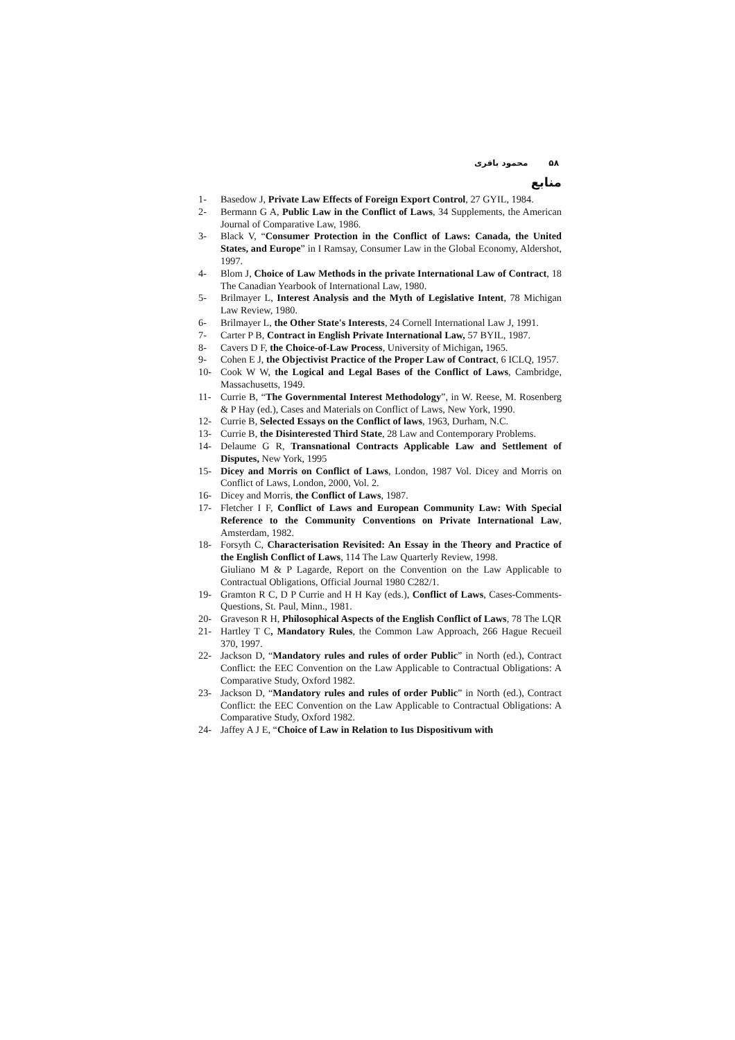۵۸ محمود باقری
منابع
1- Basedow J, Private Law Effects of Foreign Export Control, 27 GYIL, 1984.
2- Bermann G A, Public Law in the Conflict of Laws, 34 Supplements, the American Journal of Comparative Law, 1986.
3- Black V, “Consumer Protection in the Conflict of Laws: Canada, the United States, and Europe” in I Ramsay, Consumer Law in the Global Economy, Aldershot, 1997.
4- Blom J, Choice of Law Methods in the private International Law of Contract, 18 The Canadian Yearbook of International Law, 1980.
5- Brilmayer L, Interest Analysis and the Myth of Legislative Intent, 78 Michigan Law Review, 1980.
6- Brilmayer L, the Other State's Interests, 24 Cornell International Law J, 1991.
7- Carter P B, Contract in English Private International Law, 57 BYIL, 1987.
8- Cavers D F, the Choice-of-Law Process, University of Michigan, 1965.
9- Cohen E J, the Objectivist Practice of the Proper Law of Contract, 6 ICLQ, 1957.
10- Cook W W, the Logical and Legal Bases of the Conflict of Laws, Cambridge, Massachusetts, 1949.
11- Currie B, “The Governmental Interest Methodology”, in W. Reese, M. Rosenberg & P Hay (ed.), Cases and Materials on Conflict of Laws, New York, 1990.
12- Currie B, Selected Essays on the Conflict of laws, 1963, Durham, N.C.
13- Currie B, the Disinterested Third State, 28 Law and Contemporary Problems.
14- Delaume G R, Transnational Contracts Applicable Law and Settlement of Disputes, New York, 1995
15- Dicey and Morris on Conflict of Laws, London, 1987 Vol. Dicey and Morris on Conflict of Laws, London, 2000, Vol. 2.
16- Dicey and Morris, the Conflict of Laws, 1987.
17- Fletcher I F, Conflict of Laws and European Community Law: With Special Reference to the Community Conventions on Private International Law, Amsterdam, 1982.
18- Forsyth C, Characterisation Revisited: An Essay in the Theory and Practice of the English Conflict of Laws, 114 The Law Quarterly Review, 1998.
Giuliano M & P Lagarde, Report on the Convention on the Law Applicable to Contractual Obligations, Official Journal 1980 C282/1.
19- Gramton R C, D P Currie and H H Kay (eds.), Conflict of Laws, Cases-Comments- Questions, St. Paul, Minn., 1981.
20- Graveson R H, Philosophical Aspects of the English Conflict of Laws, 78 The LQR
21- Hartley T C, Mandatory Rules, the Common Law Approach, 266 Hague Recueil 370, 1997.
22- Jackson D, “Mandatory rules and rules of order Public” in North (ed.), Contract Conflict: the EEC Convention on the Law Applicable to Contractual Obligations: A Comparative Study, Oxford 1982.
23- Jackson D, “Mandatory rules and rules of order Public” in North (ed.), Contract Conflict: the EEC Convention on the Law Applicable to Contractual Obligations: A Comparative Study, Oxford 1982.
24- Jaffey A J E, “Choice of Law in Relation to Ius Dispositivum with